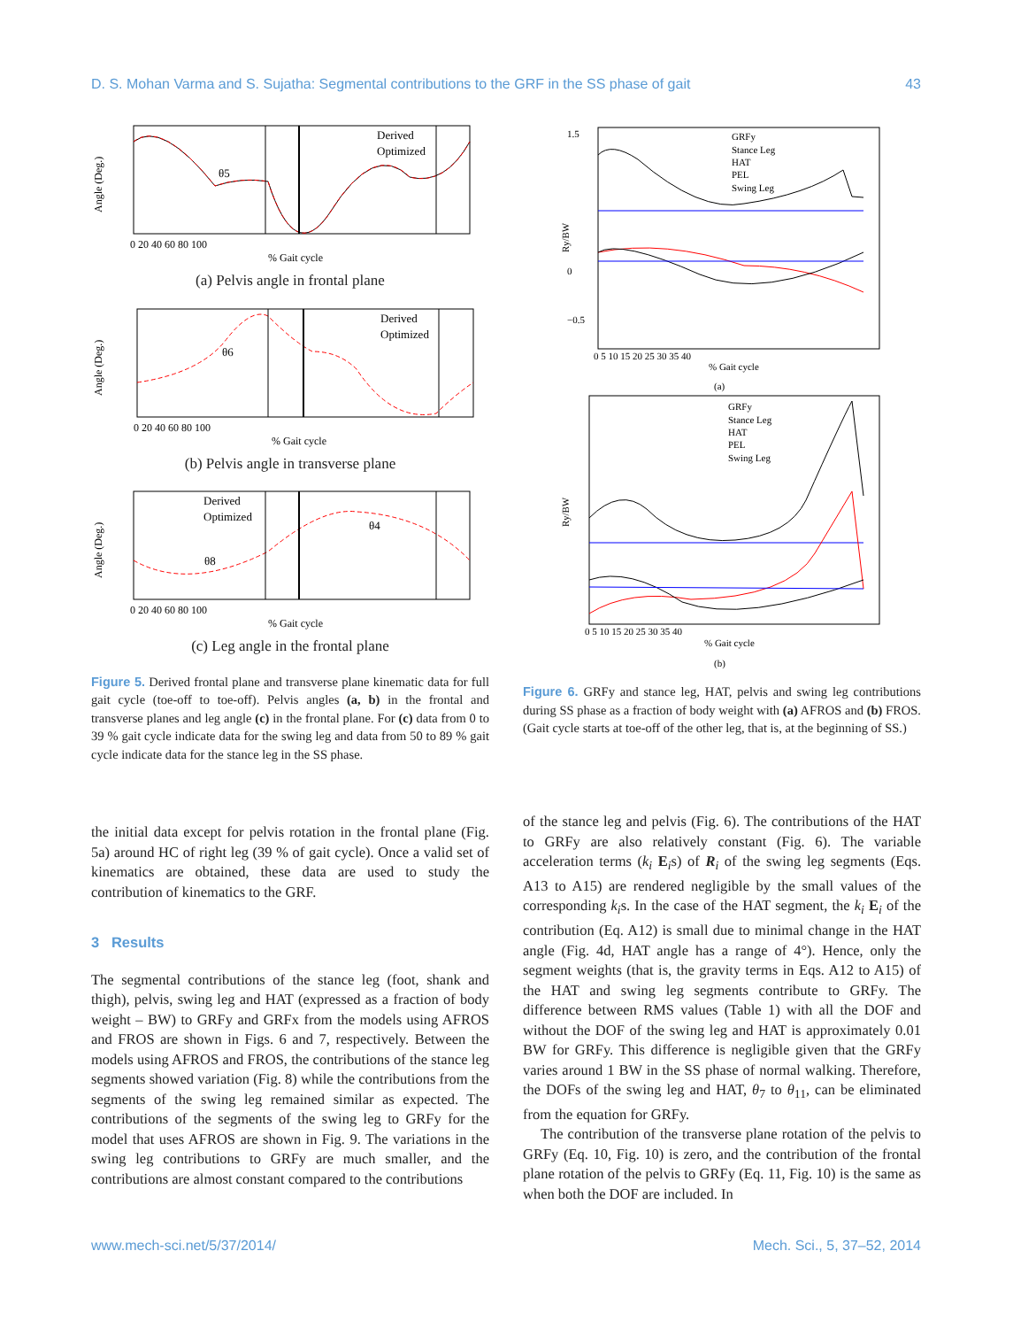D. S. Mohan Varma and S. Sujatha: Segmental contributions to the GRF in the SS phase of gait 43
Derived
Optimized
θ5
Angle (Deg.)
0 20 40 60 80 100
% Gait cycle
(a) Pelvis angle in frontal plane
Derived
Optimized
θ6
Angle (Deg.)
0 20 40 60 80 100
% Gait cycle
(b) Pelvis angle in transverse plane
Derived
Optimized
θ8
θ4
Angle (Deg.)
0 20 40 60 80 100
% Gait cycle
(c) Leg angle in the frontal plane
Figure 5. Derived frontal plane and transverse plane kinematic data for full gait cycle (toe-off to toe-off). Pelvis angles (a, b) in the frontal and transverse planes and leg angle (c) in the frontal plane. For (c) data from 0 to 39 % gait cycle indicate data for the swing leg and data from 50 to 89 % gait cycle indicate data for the stance leg in the SS phase.
GRFy
Stance Leg
HAT
PEL
Swing Leg
1.5
0
−0.5
Ry/BW
0 5 10 15 20 25 30 35 40
% Gait cycle
(a)
GRFy
Stance Leg
HAT
PEL
Swing Leg
Ry/BW
0 5 10 15 20 25 30 35 40
% Gait cycle
(b)
Figure 6. GRFy and stance leg, HAT, pelvis and swing leg contributions during SS phase as a fraction of body weight with (a) AFROS and (b) FROS. (Gait cycle starts at toe-off of the other leg, that is, at the beginning of SS.)
the initial data except for pelvis rotation in the frontal plane (Fig. 5a) around HC of right leg (39 % of gait cycle). Once a valid set of kinematics are obtained, these data are used to study the contribution of kinematics to the GRF.
3 Results
The segmental contributions of the stance leg (foot, shank and thigh), pelvis, swing leg and HAT (expressed as a fraction of body weight – BW) to GRFy and GRFx from the models using AFROS and FROS are shown in Figs. 6 and 7, respectively. Between the models using AFROS and FROS, the contributions of the stance leg segments showed variation (Fig. 8) while the contributions from the segments of the swing leg remained similar as expected. The contributions of the segments of the swing leg to GRFy for the model that uses AFROS are shown in Fig. 9. The variations in the swing leg contributions to GRFy are much smaller, and the contributions are almost constant compared to the contributions
of the stance leg and pelvis (Fig. 6). The contributions of the HAT to GRFy are also relatively constant (Fig. 6). The variable acceleration terms (k<sub>i</sub> E<sub>i</sub>s) of R<sub>i</sub> of the swing leg segments (Eqs. A13 to A15) are rendered negligible by the small values of the corresponding k<sub>i</sub>s. In the case of the HAT segment, the k<sub>i</sub> E<sub>i</sub> of the contribution (Eq. A12) is small due to minimal change in the HAT angle (Fig. 4d, HAT angle has a range of 4°). Hence, only the segment weights (that is, the gravity terms in Eqs. A12 to A15) of the HAT and swing leg segments contribute to GRFy. The difference between RMS values (Table 1) with all the DOF and without the DOF of the swing leg and HAT is approximately 0.01 BW for GRFy. This difference is negligible given that the GRFy varies around 1 BW in the SS phase of normal walking. Therefore, the DOFs of the swing leg and HAT, θ<sub>7</sub> to θ<sub>11</sub>, can be eliminated from the equation for GRFy.
The contribution of the transverse plane rotation of the pelvis to GRFy (Eq. 10, Fig. 10) is zero, and the contribution of the frontal plane rotation of the pelvis to GRFy (Eq. 11, Fig. 10) is the same as when both the DOF are included. In
www.mech-sci.net/5/37/2014/ Mech. Sci., 5, 37–52, 2014